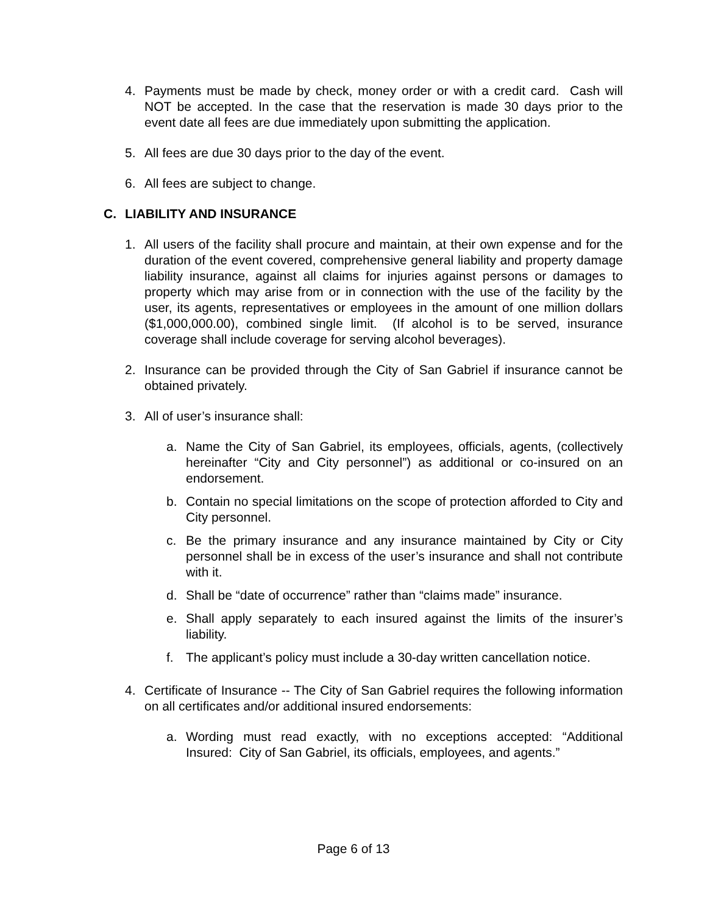4. Payments must be made by check, money order or with a credit card. Cash will NOT be accepted. In the case that the reservation is made 30 days prior to the event date all fees are due immediately upon submitting the application.
5. All fees are due 30 days prior to the day of the event.
6. All fees are subject to change.
C. LIABILITY AND INSURANCE
1. All users of the facility shall procure and maintain, at their own expense and for the duration of the event covered, comprehensive general liability and property damage liability insurance, against all claims for injuries against persons or damages to property which may arise from or in connection with the use of the facility by the user, its agents, representatives or employees in the amount of one million dollars ($1,000,000.00), combined single limit. (If alcohol is to be served, insurance coverage shall include coverage for serving alcohol beverages).
2. Insurance can be provided through the City of San Gabriel if insurance cannot be obtained privately.
3. All of user’s insurance shall:
a. Name the City of San Gabriel, its employees, officials, agents, (collectively hereinafter “City and City personnel”) as additional or co-insured on an endorsement.
b. Contain no special limitations on the scope of protection afforded to City and City personnel.
c. Be the primary insurance and any insurance maintained by City or City personnel shall be in excess of the user’s insurance and shall not contribute with it.
d. Shall be “date of occurrence” rather than “claims made” insurance.
e. Shall apply separately to each insured against the limits of the insurer’s liability.
f. The applicant’s policy must include a 30-day written cancellation notice.
4. Certificate of Insurance -- The City of San Gabriel requires the following information on all certificates and/or additional insured endorsements:
a. Wording must read exactly, with no exceptions accepted: “Additional Insured: City of San Gabriel, its officials, employees, and agents.”
Page 6 of 13